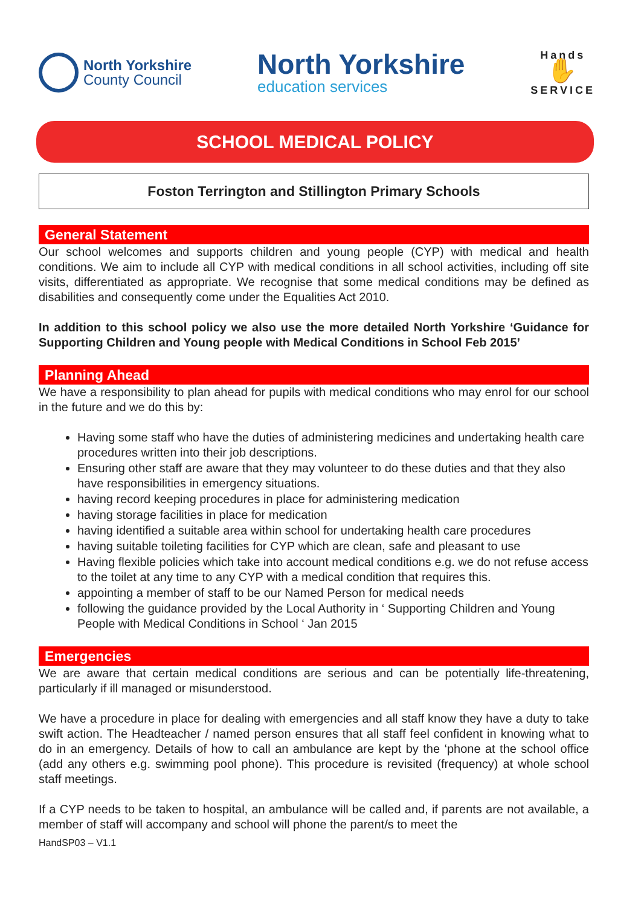North Yorkshire
County Council
North Yorkshire
education services
Hands
✋
SERVICE
SCHOOL MEDICAL POLICY
Foston Terrington and Stillington Primary Schools
General Statement
Our school welcomes and supports children and young people (CYP) with medical and health conditions. We aim to include all CYP with medical conditions in all school activities, including off site visits, differentiated as appropriate. We recognise that some medical conditions may be defined as disabilities and consequently come under the Equalities Act 2010.
In addition to this school policy we also use the more detailed North Yorkshire ‘Guidance for Supporting Children and Young people with Medical Conditions in School Feb 2015’
Planning Ahead
We have a responsibility to plan ahead for pupils with medical conditions who may enrol for our school in the future and we do this by:
Having some staff who have the duties of administering medicines and undertaking health care procedures written into their job descriptions.
Ensuring other staff are aware that they may volunteer to do these duties and that they also have responsibilities in emergency situations.
having record keeping procedures in place for administering medication
having storage facilities in place for medication
having identified a suitable area within school for undertaking health care procedures
having suitable toileting facilities for CYP which are clean, safe and pleasant to use
Having flexible policies which take into account medical conditions e.g. we do not refuse access to the toilet at any time to any CYP with a medical condition that requires this.
appointing a member of staff to be our Named Person for medical needs
following the guidance provided by the Local Authority in ‘ Supporting Children and Young People with Medical Conditions in School ‘ Jan 2015
Emergencies
We are aware that certain medical conditions are serious and can be potentially life-threatening, particularly if ill managed or misunderstood.
We have a procedure in place for dealing with emergencies and all staff know they have a duty to take swift action. The Headteacher / named person ensures that all staff feel confident in knowing what to do in an emergency. Details of how to call an ambulance are kept by the ‘phone at the school office (add any others e.g. swimming pool phone). This procedure is revisited (frequency) at whole school staff meetings.
If a CYP needs to be taken to hospital, an ambulance will be called and, if parents are not available, a member of staff will accompany and school will phone the parent/s to meet the
HandSP03 – V1.1